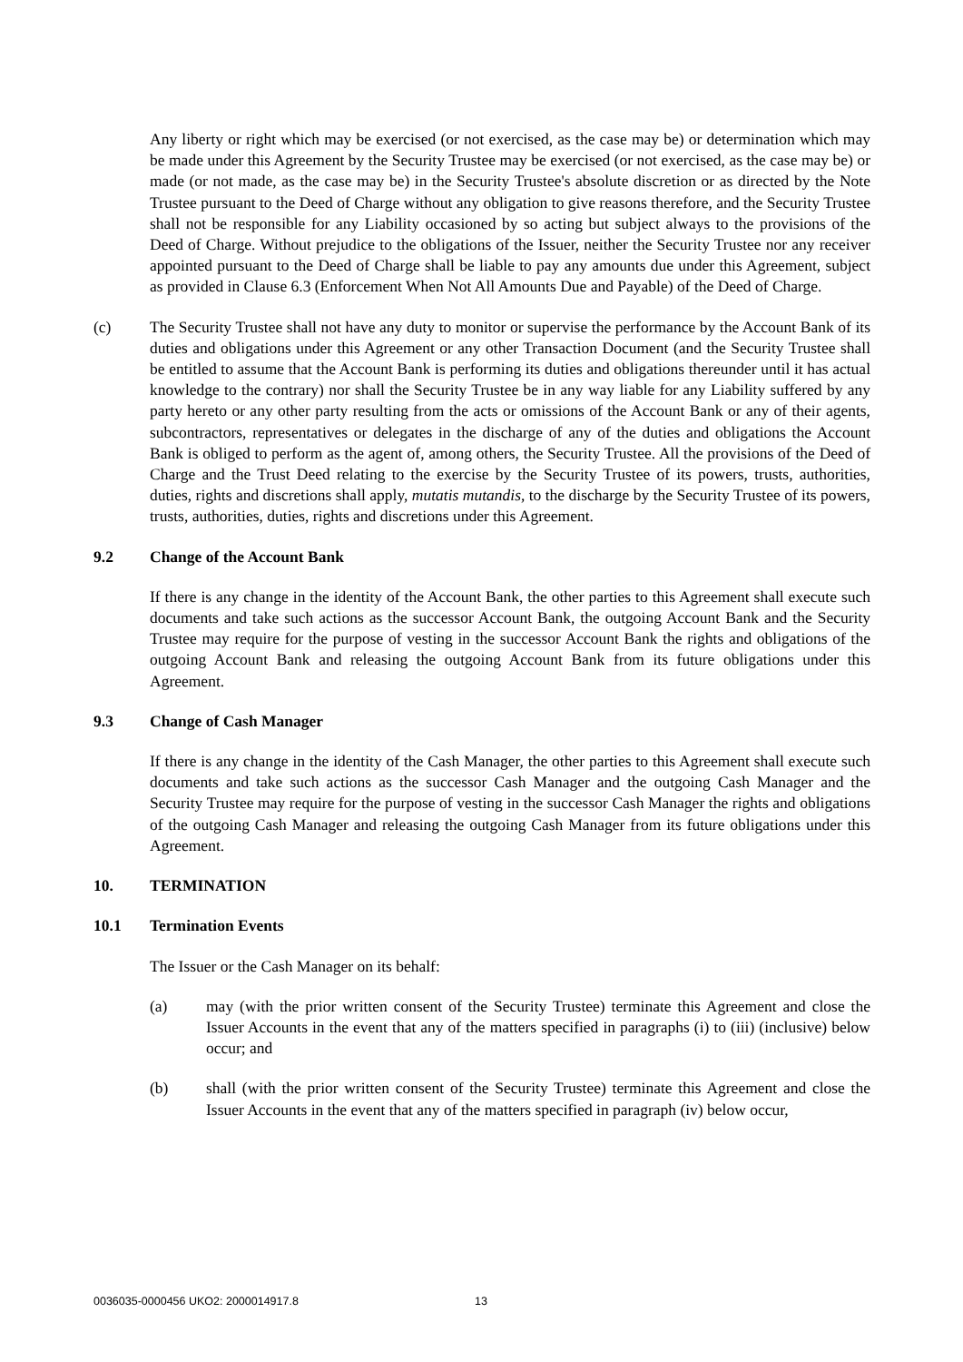Any liberty or right which may be exercised (or not exercised, as the case may be) or determination which may be made under this Agreement by the Security Trustee may be exercised (or not exercised, as the case may be) or made (or not made, as the case may be) in the Security Trustee's absolute discretion or as directed by the Note Trustee pursuant to the Deed of Charge without any obligation to give reasons therefore, and the Security Trustee shall not be responsible for any Liability occasioned by so acting but subject always to the provisions of the Deed of Charge. Without prejudice to the obligations of the Issuer, neither the Security Trustee nor any receiver appointed pursuant to the Deed of Charge shall be liable to pay any amounts due under this Agreement, subject as provided in Clause 6.3 (Enforcement When Not All Amounts Due and Payable) of the Deed of Charge.
(c) The Security Trustee shall not have any duty to monitor or supervise the performance by the Account Bank of its duties and obligations under this Agreement or any other Transaction Document (and the Security Trustee shall be entitled to assume that the Account Bank is performing its duties and obligations thereunder until it has actual knowledge to the contrary) nor shall the Security Trustee be in any way liable for any Liability suffered by any party hereto or any other party resulting from the acts or omissions of the Account Bank or any of their agents, subcontractors, representatives or delegates in the discharge of any of the duties and obligations the Account Bank is obliged to perform as the agent of, among others, the Security Trustee. All the provisions of the Deed of Charge and the Trust Deed relating to the exercise by the Security Trustee of its powers, trusts, authorities, duties, rights and discretions shall apply, mutatis mutandis, to the discharge by the Security Trustee of its powers, trusts, authorities, duties, rights and discretions under this Agreement.
9.2 Change of the Account Bank
If there is any change in the identity of the Account Bank, the other parties to this Agreement shall execute such documents and take such actions as the successor Account Bank, the outgoing Account Bank and the Security Trustee may require for the purpose of vesting in the successor Account Bank the rights and obligations of the outgoing Account Bank and releasing the outgoing Account Bank from its future obligations under this Agreement.
9.3 Change of Cash Manager
If there is any change in the identity of the Cash Manager, the other parties to this Agreement shall execute such documents and take such actions as the successor Cash Manager and the outgoing Cash Manager and the Security Trustee may require for the purpose of vesting in the successor Cash Manager the rights and obligations of the outgoing Cash Manager and releasing the outgoing Cash Manager from its future obligations under this Agreement.
10. TERMINATION
10.1 Termination Events
The Issuer or the Cash Manager on its behalf:
(a) may (with the prior written consent of the Security Trustee) terminate this Agreement and close the Issuer Accounts in the event that any of the matters specified in paragraphs (i) to (iii) (inclusive) below occur; and
(b) shall (with the prior written consent of the Security Trustee) terminate this Agreement and close the Issuer Accounts in the event that any of the matters specified in paragraph (iv) below occur,
0036035-0000456 UKO2: 2000014917.8 13